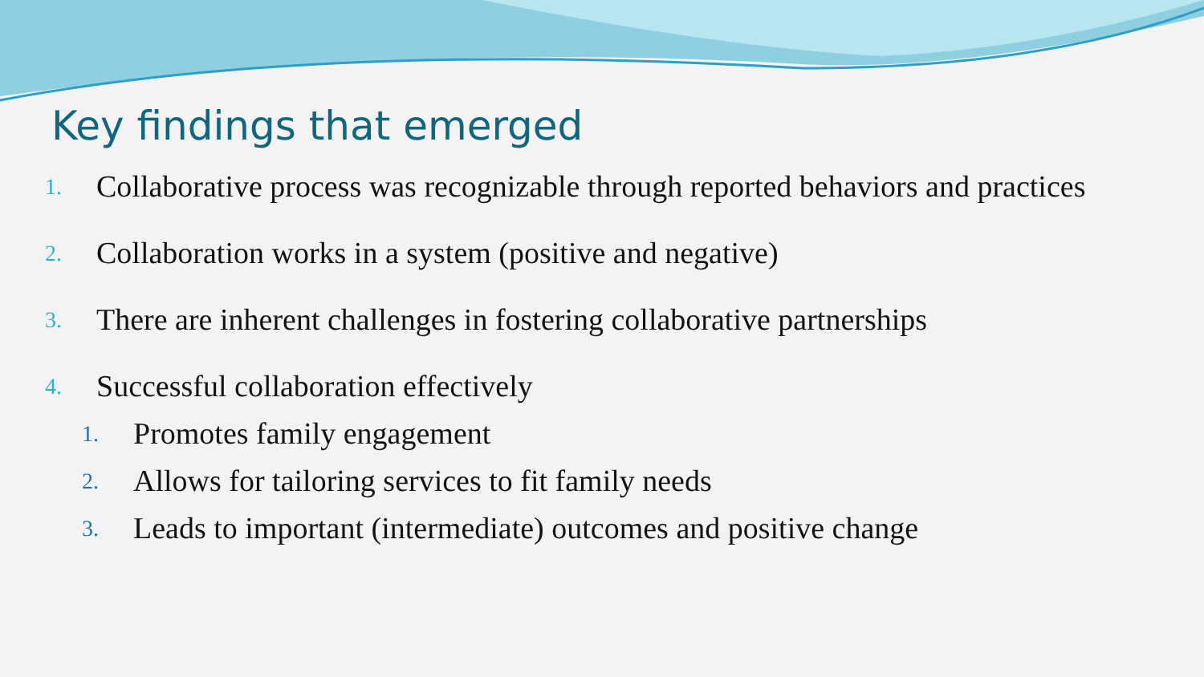Key findings that emerged
1. Collaborative process was recognizable through reported behaviors and practices
2. Collaboration works in a system (positive and negative)
3. There are inherent challenges in fostering collaborative partnerships
4. Successful collaboration effectively
1. Promotes family engagement
2. Allows for tailoring services to fit family needs
3. Leads to important (intermediate) outcomes and positive change